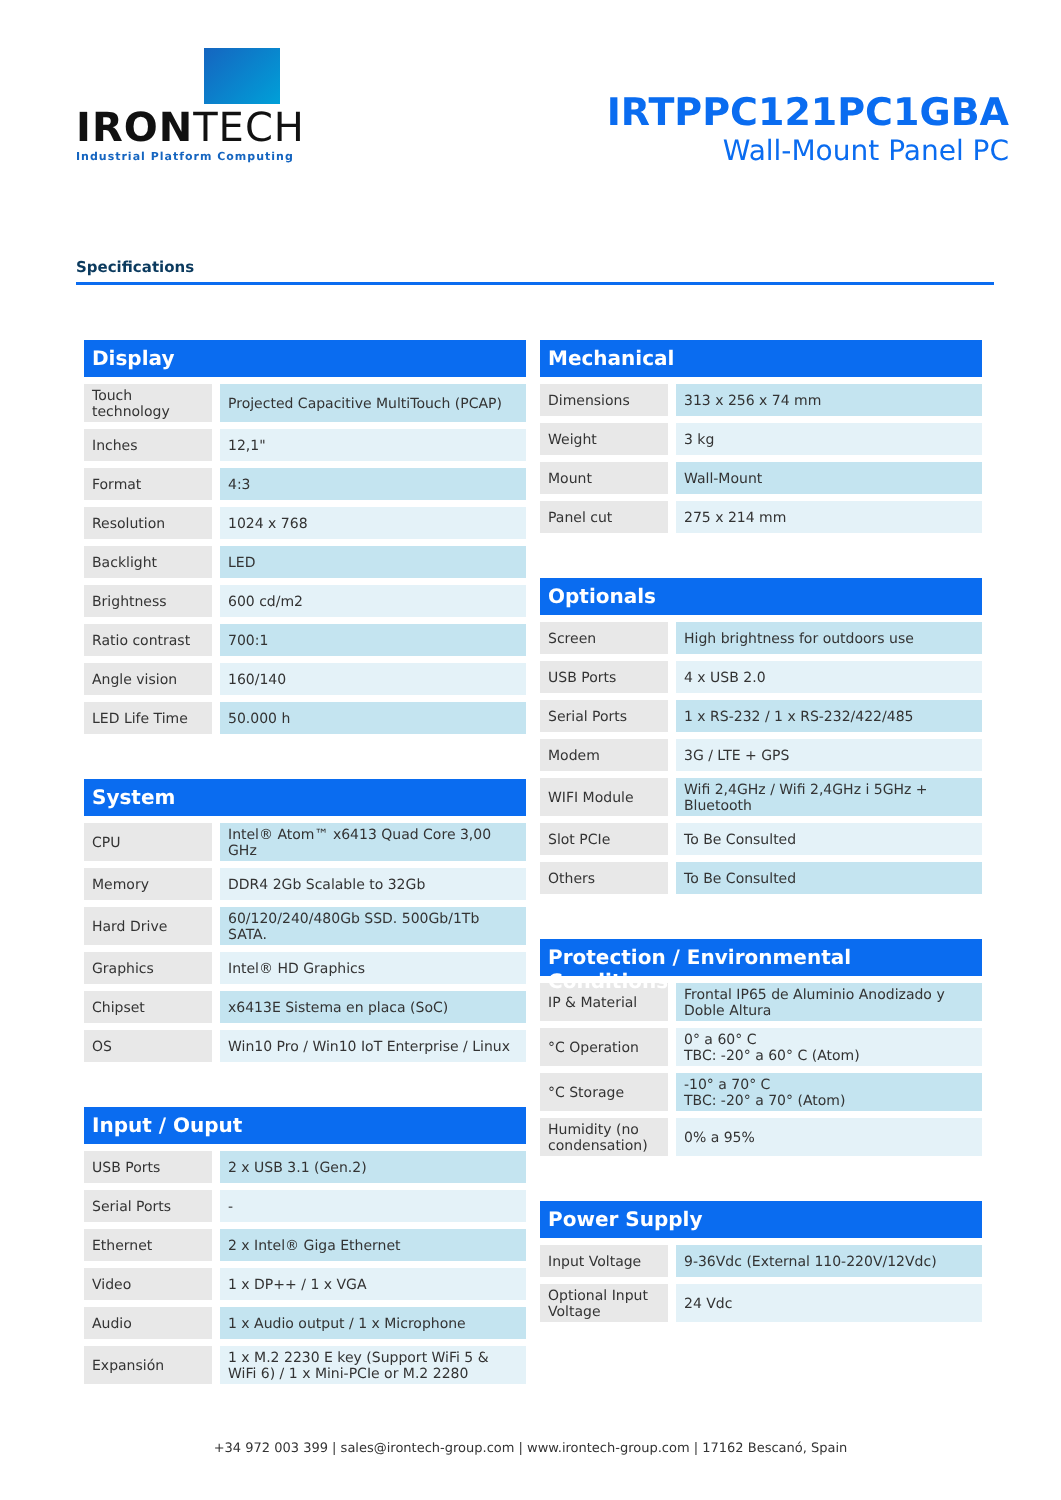IRONTECH
Industrial Platform Computing
IRTPPC121PC1GBA
Wall-Mount Panel PC
Specifications
Display
| Touch technology | Projected Capacitive MultiTouch (PCAP) |
| Inches | 12,1" |
| Format | 4:3 |
| Resolution | 1024 x 768 |
| Backlight | LED |
| Brightness | 600 cd/m2 |
| Ratio contrast | 700:1 |
| Angle vision | 160/140 |
| LED Life Time | 50.000 h |
System
| CPU | Intel® Atom™ x6413 Quad Core 3,00 GHz |
| Memory | DDR4 2Gb Scalable to 32Gb |
| Hard Drive | 60/120/240/480Gb SSD. 500Gb/1Tb SATA. |
| Graphics | Intel® HD Graphics |
| Chipset | x6413E Sistema en placa (SoC) |
| OS | Win10 Pro / Win10 IoT Enterprise / Linux |
Input / Ouput
| USB Ports | 2 x USB 3.1 (Gen.2) |
| Serial Ports | - |
| Ethernet | 2 x Intel® Giga Ethernet |
| Video | 1 x DP++ / 1 x VGA |
| Audio | 1 x Audio output / 1 x Microphone |
| Expansión | 1 x M.2 2230 E key (Support WiFi 5 & WiFi 6) / 1 x Mini-PCIe or M.2 2280 |
Mechanical
| Dimensions | 313 x 256 x 74 mm |
| Weight | 3 kg |
| Mount | Wall-Mount |
| Panel cut | 275 x 214 mm |
Optionals
| Screen | High brightness for outdoors use |
| USB Ports | 4 x USB 2.0 |
| Serial Ports | 1 x RS-232 / 1 x RS-232/422/485 |
| Modem | 3G / LTE + GPS |
| WIFI Module | Wifi 2,4GHz / Wifi 2,4GHz i 5GHz + Bluetooth |
| Slot PCIe | To Be Consulted |
| Others | To Be Consulted |
Protection / Environmental Conditions
| IP & Material | Frontal IP65 de Aluminio Anodizado y Doble Altura |
| °C Operation | 0° a 60° C TBC: -20° a 60° C (Atom) |
| °C Storage | -10° a 70° C TBC: -20° a 70° (Atom) |
| Humidity (no condensation) | 0% a 95% |
Power Supply
| Input Voltage | 9-36Vdc (External 110-220V/12Vdc) |
| Optional Input Voltage | 24 Vdc |
+34 972 003 399 | sales@irontech-group.com | www.irontech-group.com | 17162 Bescanó, Spain